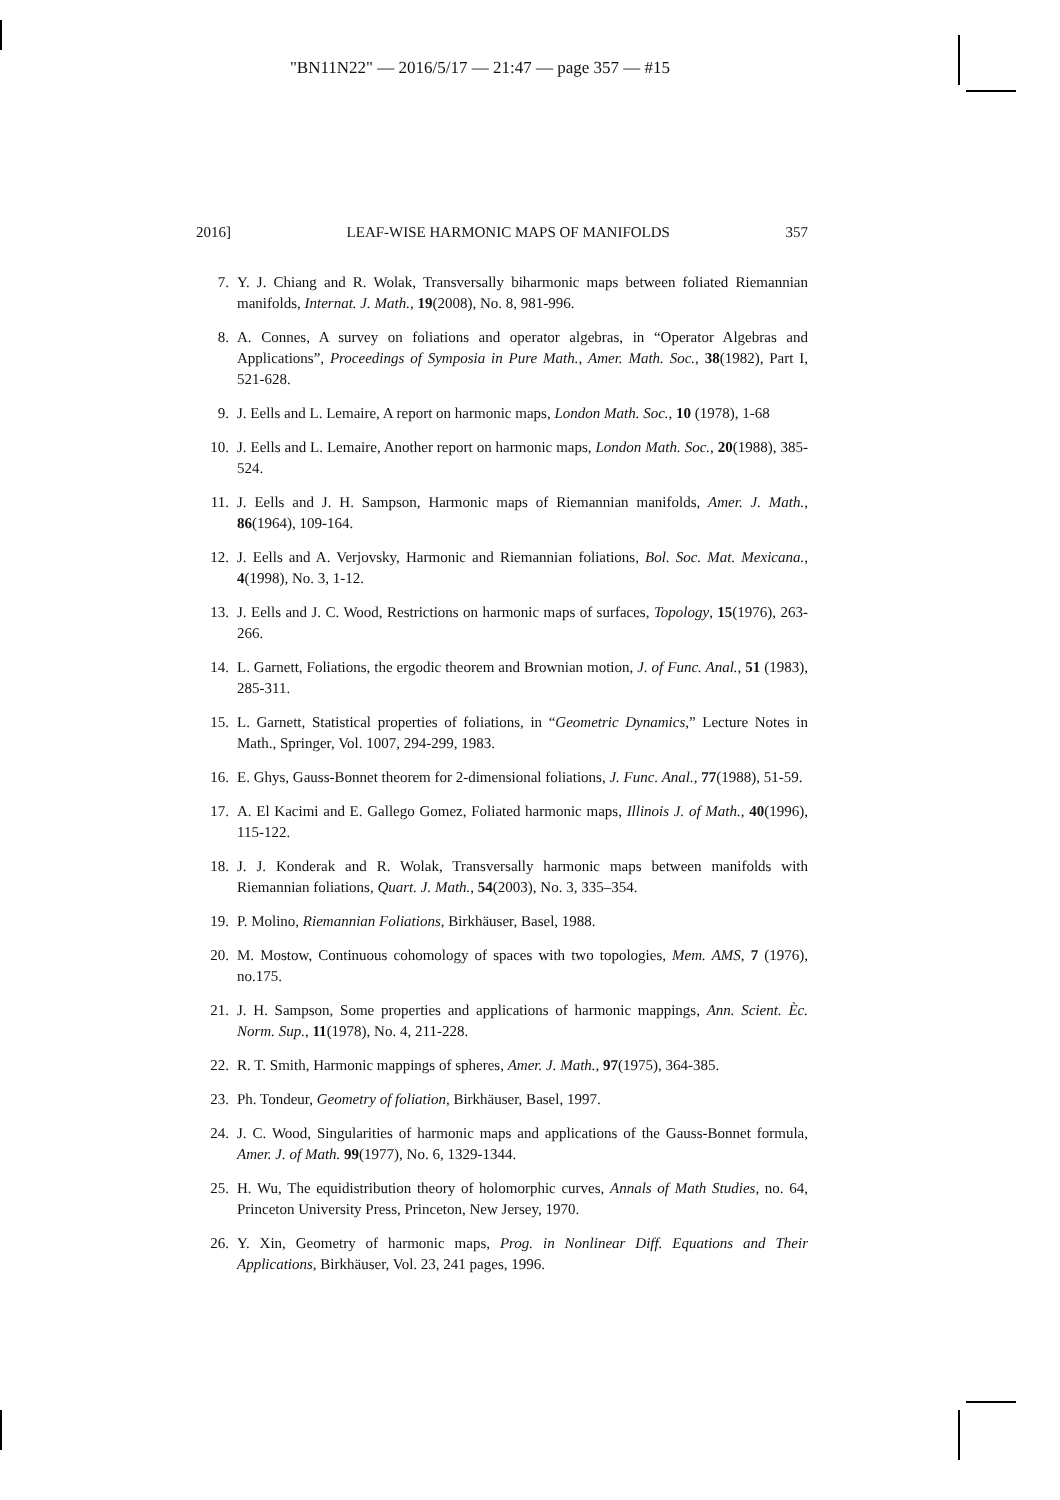"BN11N22" — 2016/5/17 — 21:47 — page 357 — #15
2016] LEAF-WISE HARMONIC MAPS OF MANIFOLDS 357
7. Y. J. Chiang and R. Wolak, Transversally biharmonic maps between foliated Riemannian manifolds, Internat. J. Math., 19(2008), No. 8, 981-996.
8. A. Connes, A survey on foliations and operator algebras, in “Operator Algebras and Applications”, Proceedings of Symposia in Pure Math., Amer. Math. Soc., 38(1982), Part I, 521-628.
9. J. Eells and L. Lemaire, A report on harmonic maps, London Math. Soc., 10 (1978), 1-68
10. J. Eells and L. Lemaire, Another report on harmonic maps, London Math. Soc., 20(1988), 385-524.
11. J. Eells and J. H. Sampson, Harmonic maps of Riemannian manifolds, Amer. J. Math., 86(1964), 109-164.
12. J. Eells and A. Verjovsky, Harmonic and Riemannian foliations, Bol. Soc. Mat. Mexicana., 4(1998), No. 3, 1-12.
13. J. Eells and J. C. Wood, Restrictions on harmonic maps of surfaces, Topology, 15(1976), 263-266.
14. L. Garnett, Foliations, the ergodic theorem and Brownian motion, J. of Func. Anal., 51 (1983), 285-311.
15. L. Garnett, Statistical properties of foliations, in “Geometric Dynamics,” Lecture Notes in Math., Springer, Vol. 1007, 294-299, 1983.
16. E. Ghys, Gauss-Bonnet theorem for 2-dimensional foliations, J. Func. Anal., 77(1988), 51-59.
17. A. El Kacimi and E. Gallego Gomez, Foliated harmonic maps, Illinois J. of Math., 40(1996), 115-122.
18. J. J. Konderak and R. Wolak, Transversally harmonic maps between manifolds with Riemannian foliations, Quart. J. Math., 54(2003), No. 3, 335–354.
19. P. Molino, Riemannian Foliations, Birkhäuser, Basel, 1988.
20. M. Mostow, Continuous cohomology of spaces with two topologies, Mem. AMS, 7 (1976), no.175.
21. J. H. Sampson, Some properties and applications of harmonic mappings, Ann. Scient. Èc. Norm. Sup., 11(1978), No. 4, 211-228.
22. R. T. Smith, Harmonic mappings of spheres, Amer. J. Math., 97(1975), 364-385.
23. Ph. Tondeur, Geometry of foliation, Birkhäuser, Basel, 1997.
24. J. C. Wood, Singularities of harmonic maps and applications of the Gauss-Bonnet formula, Amer. J. of Math. 99(1977), No. 6, 1329-1344.
25. H. Wu, The equidistribution theory of holomorphic curves, Annals of Math Studies, no. 64, Princeton University Press, Princeton, New Jersey, 1970.
26. Y. Xin, Geometry of harmonic maps, Prog. in Nonlinear Diff. Equations and Their Applications, Birkhäuser, Vol. 23, 241 pages, 1996.